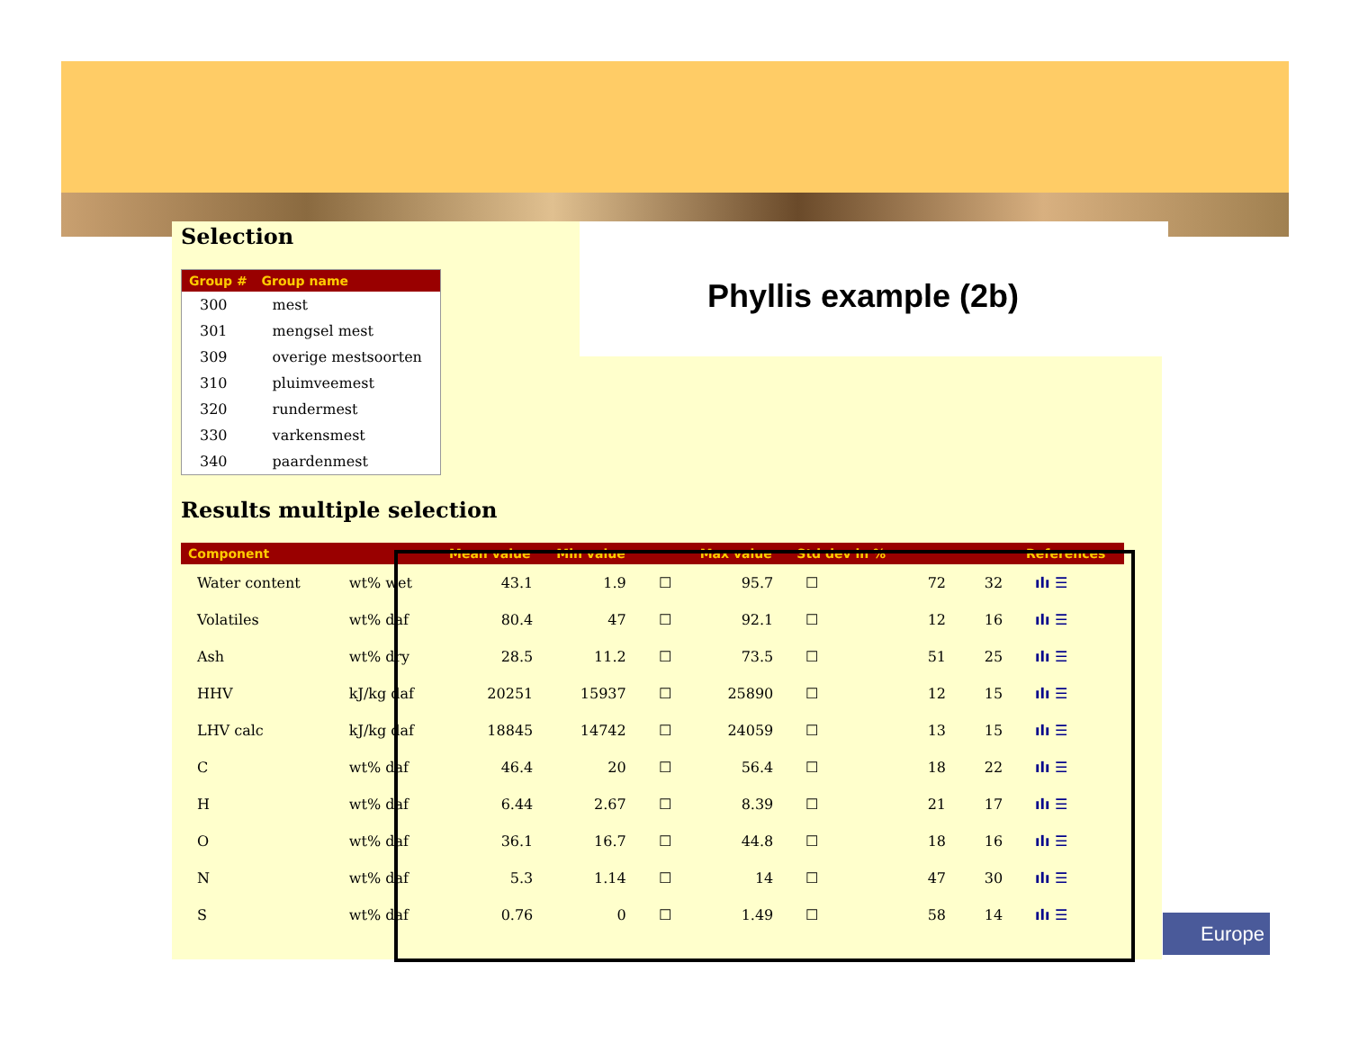Phyllis example (2b)
Selection
| Group # | Group name |
| --- | --- |
| 300 | mest |
| 301 | mengsel mest |
| 309 | overige mestsoorten |
| 310 | pluimveemest |
| 320 | rundermest |
| 330 | varkensmest |
| 340 | paardenmest |
Results multiple selection
| Component | | Mean value | Min value | | Max value | Std dev in % | | | References |
| --- | --- | --- | --- | --- | --- | --- | --- | --- | --- |
| Water content | wt% wet | 43.1 | 1.9 | ☐ | 95.7 | ☐ | 72 | 32 | ılı ☰ |
| Volatiles | wt% daf | 80.4 | 47 | ☐ | 92.1 | ☐ | 12 | 16 | ılı ☰ |
| Ash | wt% dry | 28.5 | 11.2 | ☐ | 73.5 | ☐ | 51 | 25 | ılı ☰ |
| HHV | kJ/kg daf | 20251 | 15937 | ☐ | 25890 | ☐ | 12 | 15 | ılı ☰ |
| LHV calc | kJ/kg daf | 18845 | 14742 | ☐ | 24059 | ☐ | 13 | 15 | ılı ☰ |
| C | wt% daf | 46.4 | 20 | ☐ | 56.4 | ☐ | 18 | 22 | ılı ☰ |
| H | wt% daf | 6.44 | 2.67 | ☐ | 8.39 | ☐ | 21 | 17 | ılı ☰ |
| O | wt% daf | 36.1 | 16.7 | ☐ | 44.8 | ☐ | 18 | 16 | ılı ☰ |
| N | wt% daf | 5.3 | 1.14 | ☐ | 14 | ☐ | 47 | 30 | ılı ☰ |
| S | wt% daf | 0.76 | 0 | ☐ | 1.49 | ☐ | 58 | 14 | ılı ☰ |
Europe